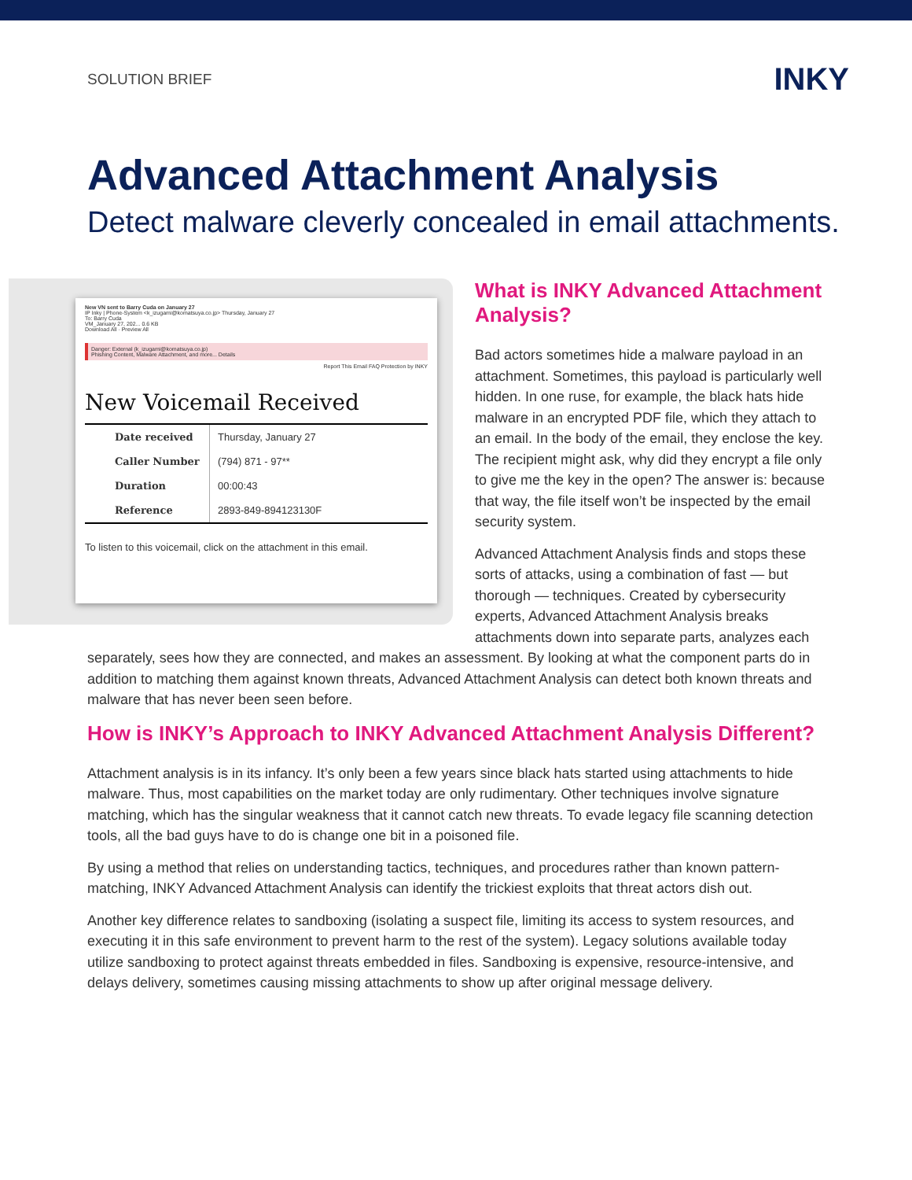SOLUTION BRIEF
INKY
Advanced Attachment Analysis
Detect malware cleverly concealed in email attachments.
New VN sent to Barry Cuda on January 27
IP Inky | Phone-System <k_izugami@komatsuya.co.jp> Thursday, January 27
To: Barry Cuda
VM_January 27, 202... 0.6 KB
Download All · Preview All
Danger: External (k_izugami@komatsuya.co.jp)
Phishing Content, Malware Attachment, and more... Details
Report This Email FAQ Protection by INKY
New Voicemail Received
| Date received | Thursday, January 27 |
| Caller Number | (794) 871 - 97** |
| Duration | 00:00:43 |
| Reference | 2893-849-894123130F |
To listen to this voicemail, click on the attachment in this email.
What is INKY Advanced Attachment Analysis?
Bad actors sometimes hide a malware payload in an attachment. Sometimes, this payload is particularly well hidden. In one ruse, for example, the black hats hide malware in an encrypted PDF file, which they attach to an email. In the body of the email, they enclose the key. The recipient might ask, why did they encrypt a file only to give me the key in the open? The answer is: because that way, the file itself won’t be inspected by the email security system.
Advanced Attachment Analysis finds and stops these sorts of attacks, using a combination of fast — but thorough — techniques. Created by cybersecurity experts, Advanced Attachment Analysis breaks attachments down into separate parts, analyzes each separately, sees how they are connected, and makes an assessment. By looking at what the component parts do in addition to matching them against known threats, Advanced Attachment Analysis can detect both known threats and malware that has never been seen before.
How is INKY’s Approach to INKY Advanced Attachment Analysis Different?
Attachment analysis is in its infancy. It’s only been a few years since black hats started using attachments to hide malware. Thus, most capabilities on the market today are only rudimentary. Other techniques involve signature matching, which has the singular weakness that it cannot catch new threats. To evade legacy file scanning detection tools, all the bad guys have to do is change one bit in a poisoned file.
By using a method that relies on understanding tactics, techniques, and procedures rather than known pattern-matching, INKY Advanced Attachment Analysis can identify the trickiest exploits that threat actors dish out.
Another key difference relates to sandboxing (isolating a suspect file, limiting its access to system resources, and executing it in this safe environment to prevent harm to the rest of the system). Legacy solutions available today utilize sandboxing to protect against threats embedded in files. Sandboxing is expensive, resource-intensive, and delays delivery, sometimes causing missing attachments to show up after original message delivery.